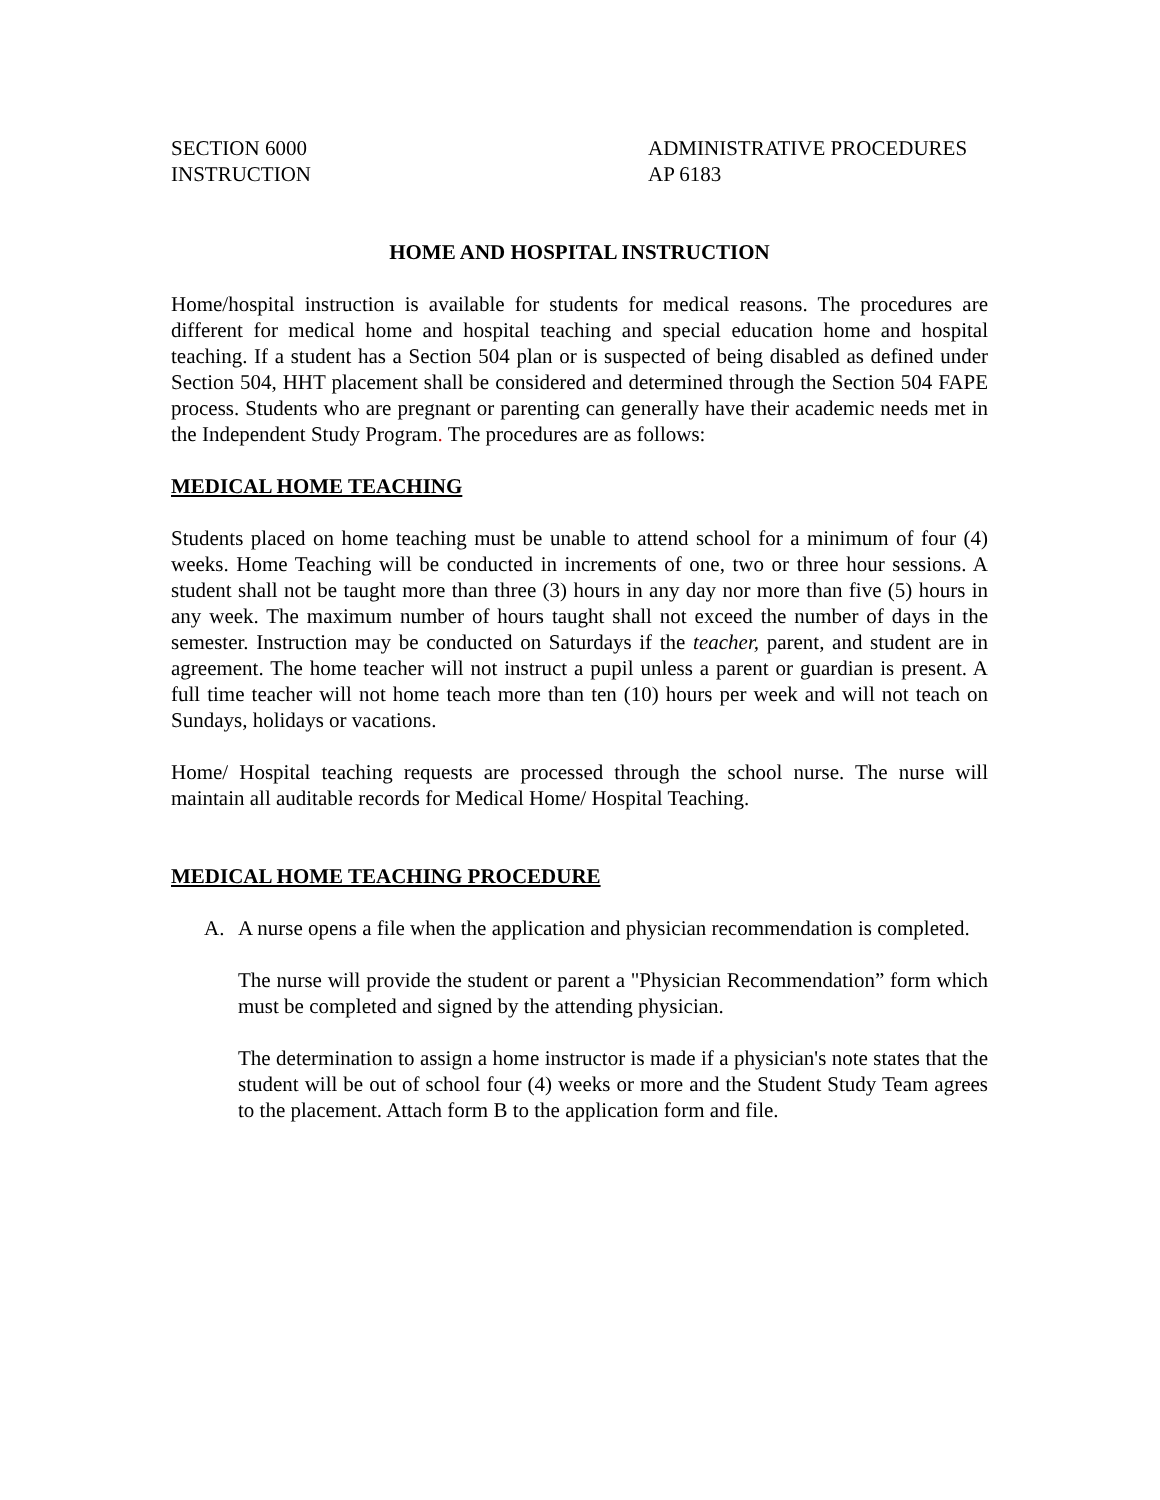SECTION 6000
INSTRUCTION
ADMINISTRATIVE PROCEDURES
AP 6183
HOME AND HOSPITAL INSTRUCTION
Home/hospital instruction is available for students for medical reasons. The procedures are different for medical home and hospital teaching and special education home and hospital teaching. If a student has a Section 504 plan or is suspected of being disabled as defined under Section 504, HHT placement shall be considered and determined through the Section 504 FAPE process. Students who are pregnant or parenting can generally have their academic needs met in the Independent Study Program. The procedures are as follows:
MEDICAL HOME TEACHING
Students placed on home teaching must be unable to attend school for a minimum of four (4) weeks. Home Teaching will be conducted in increments of one, two or three hour sessions. A student shall not be taught more than three (3) hours in any day nor more than five (5) hours in any week. The maximum number of hours taught shall not exceed the number of days in the semester. Instruction may be conducted on Saturdays if the teacher, parent, and student are in agreement. The home teacher will not instruct a pupil unless a parent or guardian is present. A full time teacher will not home teach more than ten (10) hours per week and will not teach on Sundays, holidays or vacations.
Home/ Hospital teaching requests are processed through the school nurse. The nurse will maintain all auditable records for Medical Home/ Hospital Teaching.
MEDICAL HOME TEACHING PROCEDURE
A. A nurse opens a file when the application and physician recommendation is completed.
The nurse will provide the student or parent a "Physician Recommendation” form which must be completed and signed by the attending physician.
The determination to assign a home instructor is made if a physician's note states that the student will be out of school four (4) weeks or more and the Student Study Team agrees to the placement. Attach form B to the application form and file.